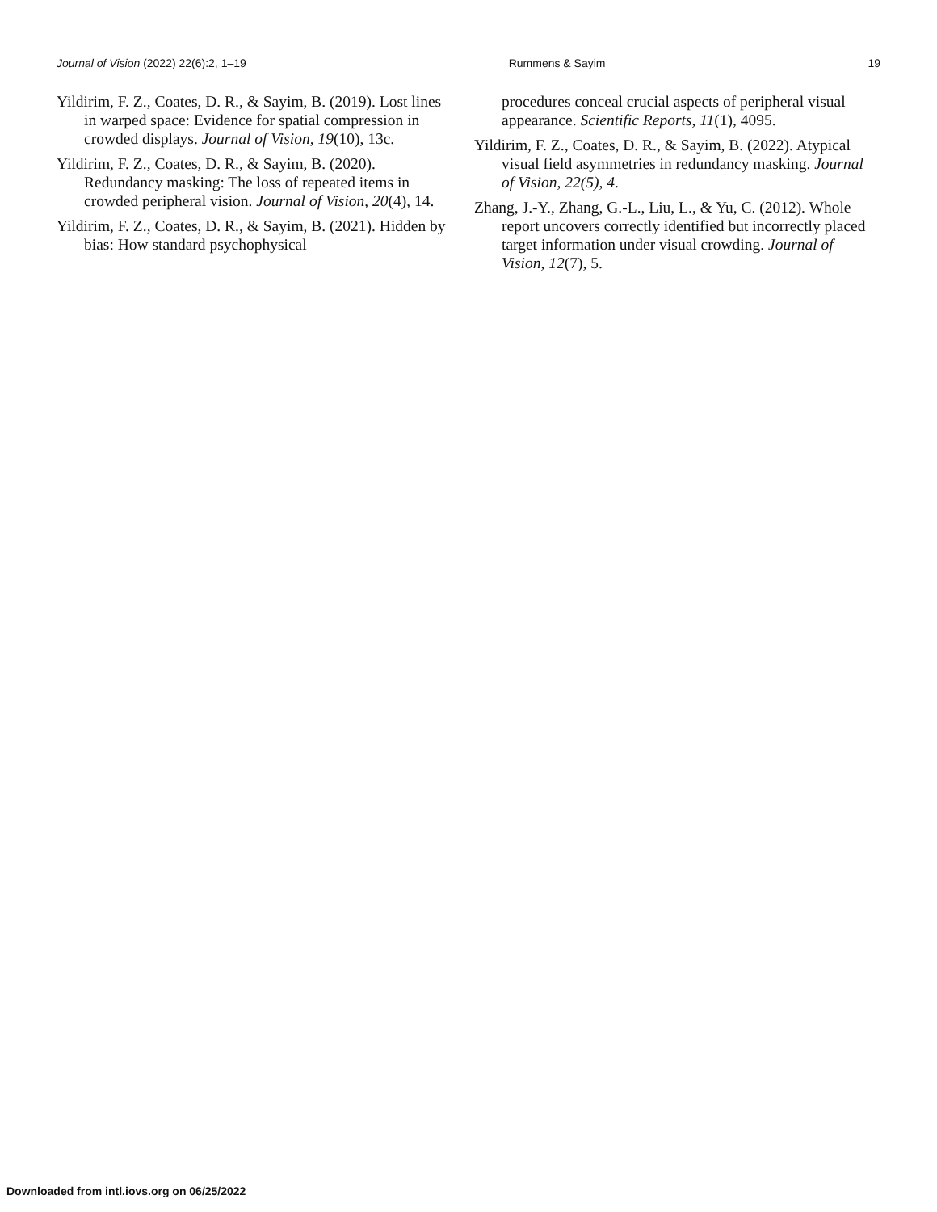Journal of Vision (2022) 22(6):2, 1–19 Rummens & Sayim 19
Yildirim, F. Z., Coates, D. R., & Sayim, B. (2019). Lost lines in warped space: Evidence for spatial compression in crowded displays. Journal of Vision, 19(10), 13c.
Yildirim, F. Z., Coates, D. R., & Sayim, B. (2020). Redundancy masking: The loss of repeated items in crowded peripheral vision. Journal of Vision, 20(4), 14.
Yildirim, F. Z., Coates, D. R., & Sayim, B. (2021). Hidden by bias: How standard psychophysical
procedures conceal crucial aspects of peripheral visual appearance. Scientific Reports, 11(1), 4095.
Yildirim, F. Z., Coates, D. R., & Sayim, B. (2022). Atypical visual field asymmetries in redundancy masking. Journal of Vision, 22(5), 4.
Zhang, J.-Y., Zhang, G.-L., Liu, L., & Yu, C. (2012). Whole report uncovers correctly identified but incorrectly placed target information under visual crowding. Journal of Vision, 12(7), 5.
Downloaded from intl.iovs.org on 06/25/2022